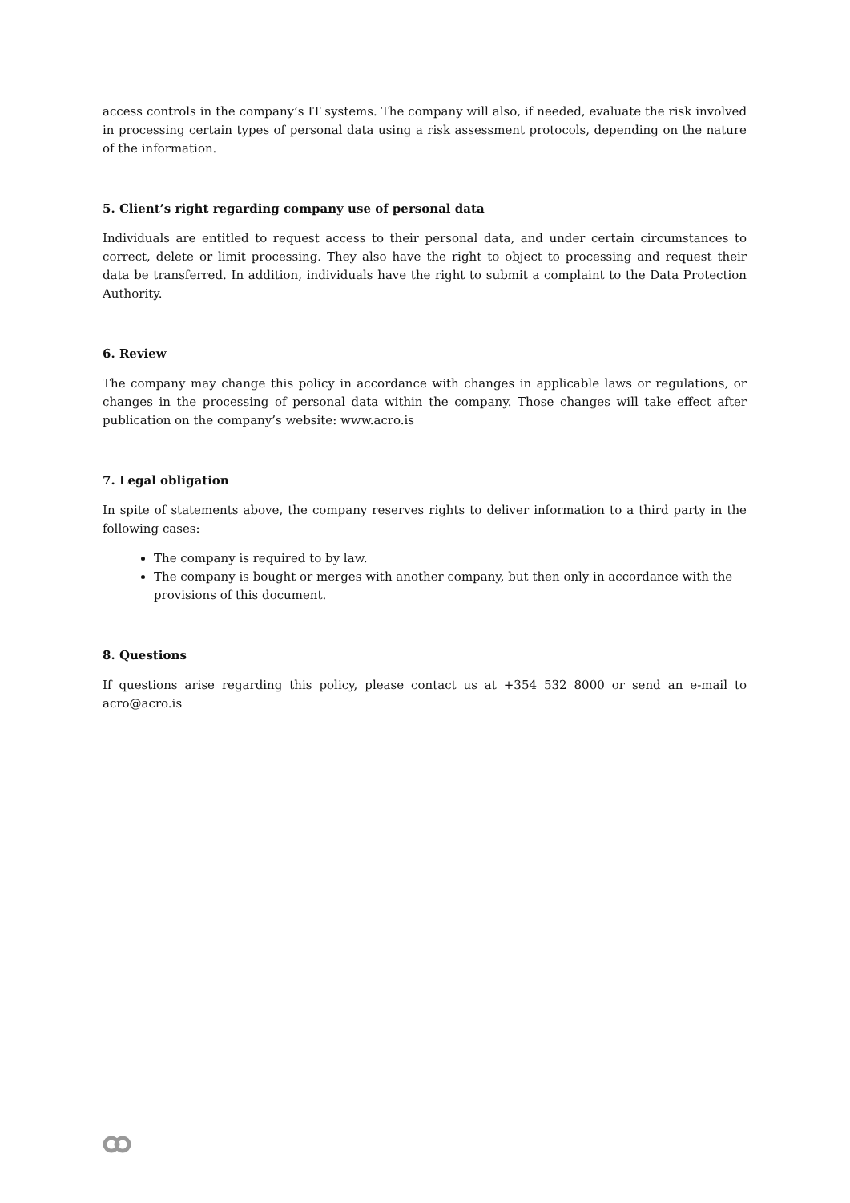access controls in the company’s IT systems. The company will also, if needed, evaluate the risk involved in processing certain types of personal data using a risk assessment protocols, depending on the nature of the information.
5. Client’s right regarding company use of personal data
Individuals are entitled to request access to their personal data, and under certain circumstances to correct, delete or limit processing. They also have the right to object to processing and request their data be transferred. In addition, individuals have the right to submit a complaint to the Data Protection Authority.
6. Review
The company may change this policy in accordance with changes in applicable laws or regulations, or changes in the processing of personal data within the company. Those changes will take effect after publication on the company’s website: www.acro.is
7. Legal obligation
In spite of statements above, the company reserves rights to deliver information to a third party in the following cases:
The company is required to by law.
The company is bought or merges with another company, but then only in accordance with the provisions of this document.
8. Questions
If questions arise regarding this policy, please contact us at +354 532 8000 or send an e-mail to acro@acro.is